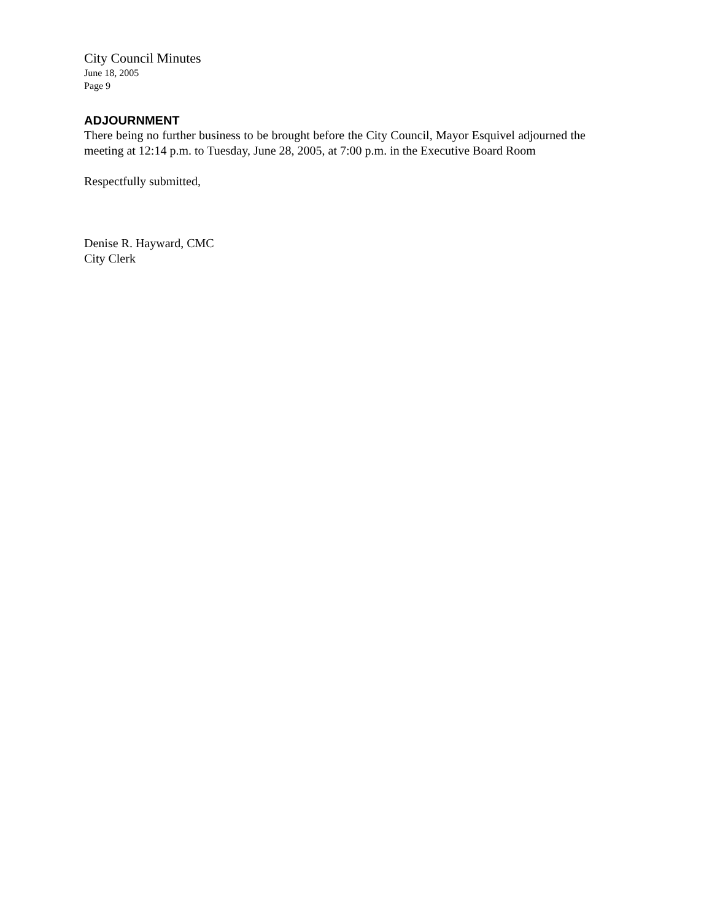City Council Minutes
June 18, 2005
Page 9
ADJOURNMENT
There being no further business to be brought before the City Council, Mayor Esquivel adjourned the meeting at 12:14 p.m. to Tuesday, June 28, 2005, at 7:00 p.m. in the Executive Board Room
Respectfully submitted,
Denise R. Hayward, CMC
City Clerk